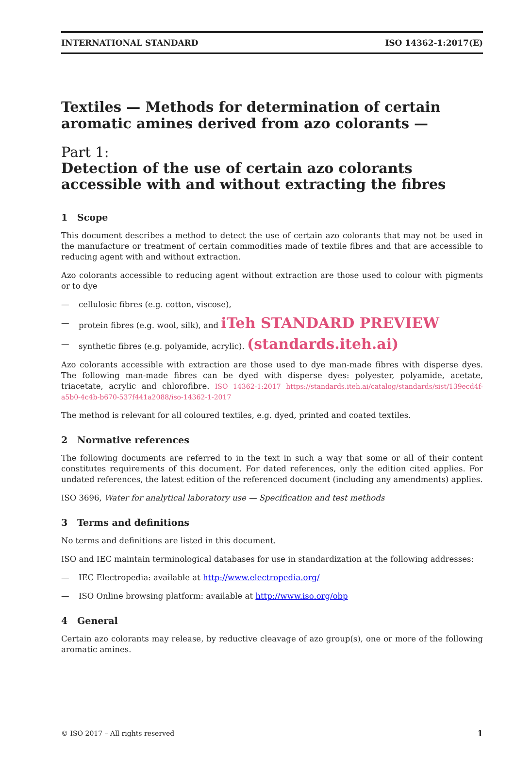INTERNATIONAL STANDARD ISO 14362-1:2017(E)
Textiles — Methods for determination of certain aromatic amines derived from azo colorants —
Part 1:
Detection of the use of certain azo colorants accessible with and without extracting the fibres
1 Scope
This document describes a method to detect the use of certain azo colorants that may not be used in the manufacture or treatment of certain commodities made of textile fibres and that are accessible to reducing agent with and without extraction.
Azo colorants accessible to reducing agent without extraction are those used to colour with pigments or to dye
— cellulosic fibres (e.g. cotton, viscose),
— protein fibres (e.g. wool, silk), and iTeh STANDARD PREVIEW
— synthetic fibres (e.g. polyamide, acrylic). (standards.iteh.ai)
Azo colorants accessible with extraction are those used to dye man-made fibres with disperse dyes. The following man-made fibres can be dyed with disperse dyes: polyester, polyamide, acetate, triacetate, acrylic and chlorofibre. ISO 14362-1:2017 https://standards.iteh.ai/catalog/standards/sist/139ecd4f-a5b0-4c4b-b670-537f441a2088/iso-14362-1-2017
The method is relevant for all coloured textiles, e.g. dyed, printed and coated textiles.
2 Normative references
The following documents are referred to in the text in such a way that some or all of their content constitutes requirements of this document. For dated references, only the edition cited applies. For undated references, the latest edition of the referenced document (including any amendments) applies.
ISO 3696, Water for analytical laboratory use — Specification and test methods
3 Terms and definitions
No terms and definitions are listed in this document.
ISO and IEC maintain terminological databases for use in standardization at the following addresses:
— IEC Electropedia: available at http://www.electropedia.org/
— ISO Online browsing platform: available at http://www.iso.org/obp
4 General
Certain azo colorants may release, by reductive cleavage of azo group(s), one or more of the following aromatic amines.
© ISO 2017 – All rights reserved 1